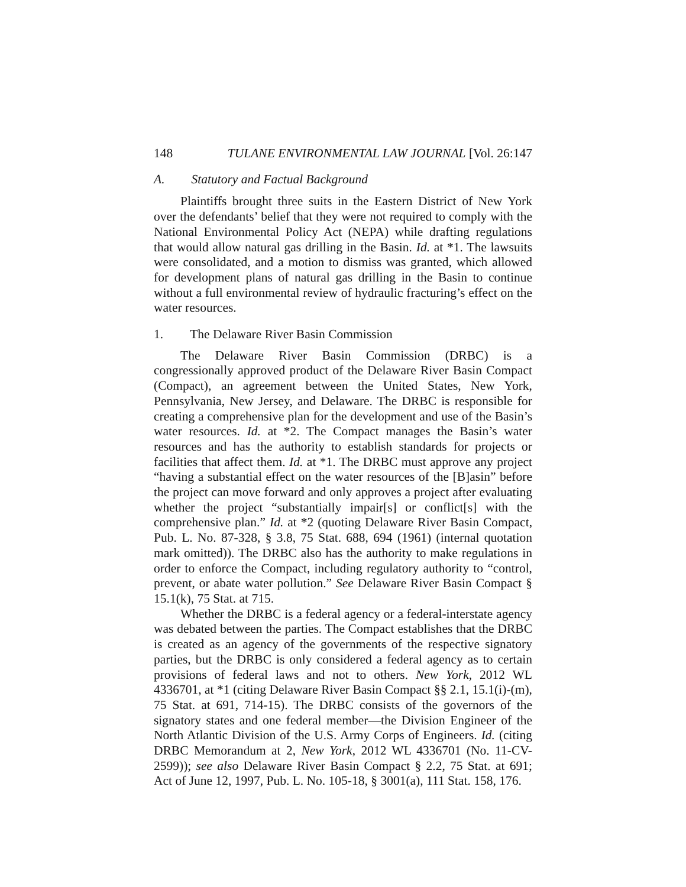148 TULANE ENVIRONMENTAL LAW JOURNAL [Vol. 26:147
A. Statutory and Factual Background
Plaintiffs brought three suits in the Eastern District of New York over the defendants’ belief that they were not required to comply with the National Environmental Policy Act (NEPA) while drafting regulations that would allow natural gas drilling in the Basin. Id. at *1. The lawsuits were consolidated, and a motion to dismiss was granted, which allowed for development plans of natural gas drilling in the Basin to continue without a full environmental review of hydraulic fracturing’s effect on the water resources.
1. The Delaware River Basin Commission
The Delaware River Basin Commission (DRBC) is a congressionally approved product of the Delaware River Basin Compact (Compact), an agreement between the United States, New York, Pennsylvania, New Jersey, and Delaware. The DRBC is responsible for creating a comprehensive plan for the development and use of the Basin’s water resources. Id. at *2. The Compact manages the Basin’s water resources and has the authority to establish standards for projects or facilities that affect them. Id. at *1. The DRBC must approve any project “having a substantial effect on the water resources of the [B]asin” before the project can move forward and only approves a project after evaluating whether the project “substantially impair[s] or conflict[s] with the comprehensive plan.” Id. at *2 (quoting Delaware River Basin Compact, Pub. L. No. 87-328, § 3.8, 75 Stat. 688, 694 (1961) (internal quotation mark omitted)). The DRBC also has the authority to make regulations in order to enforce the Compact, including regulatory authority to “control, prevent, or abate water pollution.” See Delaware River Basin Compact § 15.1(k), 75 Stat. at 715.
Whether the DRBC is a federal agency or a federal-interstate agency was debated between the parties. The Compact establishes that the DRBC is created as an agency of the governments of the respective signatory parties, but the DRBC is only considered a federal agency as to certain provisions of federal laws and not to others. New York, 2012 WL 4336701, at *1 (citing Delaware River Basin Compact §§ 2.1, 15.1(i)-(m), 75 Stat. at 691, 714-15). The DRBC consists of the governors of the signatory states and one federal member—the Division Engineer of the North Atlantic Division of the U.S. Army Corps of Engineers. Id. (citing DRBC Memorandum at 2, New York, 2012 WL 4336701 (No. 11-CV-2599)); see also Delaware River Basin Compact § 2.2, 75 Stat. at 691; Act of June 12, 1997, Pub. L. No. 105-18, § 3001(a), 111 Stat. 158, 176.